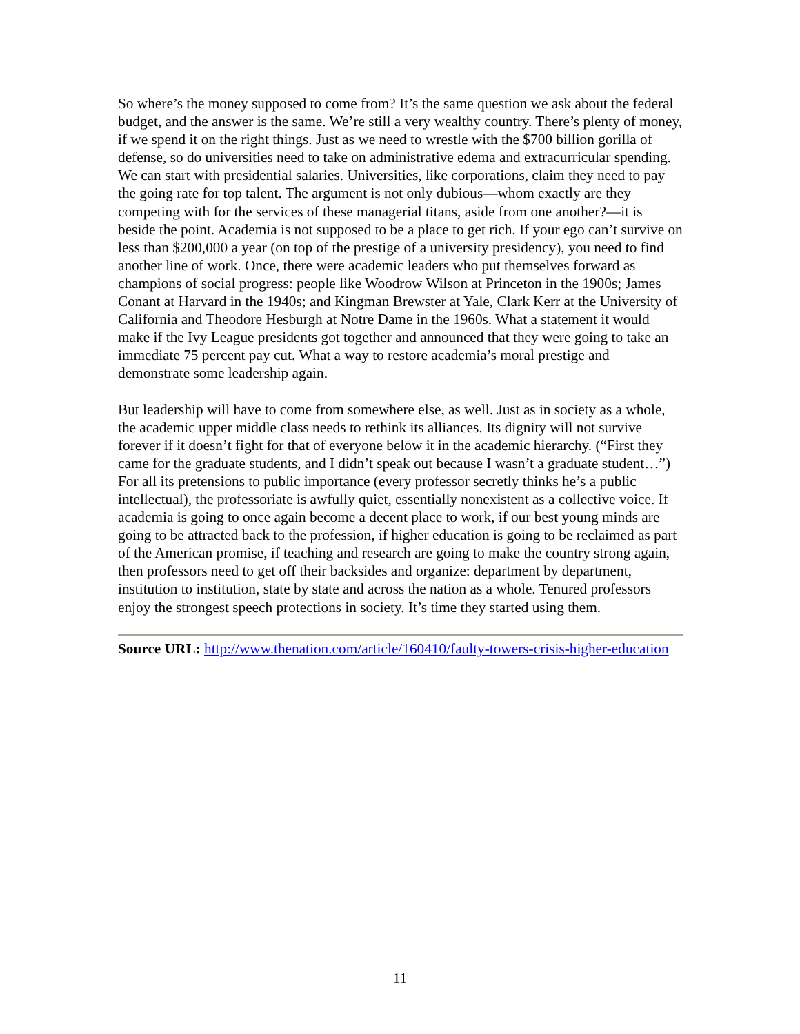So where’s the money supposed to come from? It’s the same question we ask about the federal budget, and the answer is the same. We’re still a very wealthy country. There’s plenty of money, if we spend it on the right things. Just as we need to wrestle with the $700 billion gorilla of defense, so do universities need to take on administrative edema and extracurricular spending. We can start with presidential salaries. Universities, like corporations, claim they need to pay the going rate for top talent. The argument is not only dubious—whom exactly are they competing with for the services of these managerial titans, aside from one another?—it is beside the point. Academia is not supposed to be a place to get rich. If your ego can’t survive on less than $200,000 a year (on top of the prestige of a university presidency), you need to find another line of work. Once, there were academic leaders who put themselves forward as champions of social progress: people like Woodrow Wilson at Princeton in the 1900s; James Conant at Harvard in the 1940s; and Kingman Brewster at Yale, Clark Kerr at the University of California and Theodore Hesburgh at Notre Dame in the 1960s. What a statement it would make if the Ivy League presidents got together and announced that they were going to take an immediate 75 percent pay cut. What a way to restore academia’s moral prestige and demonstrate some leadership again.
But leadership will have to come from somewhere else, as well. Just as in society as a whole, the academic upper middle class needs to rethink its alliances. Its dignity will not survive forever if it doesn’t fight for that of everyone below it in the academic hierarchy. (“First they came for the graduate students, and I didn’t speak out because I wasn’t a graduate student…”) For all its pretensions to public importance (every professor secretly thinks he’s a public intellectual), the professoriate is awfully quiet, essentially nonexistent as a collective voice. If academia is going to once again become a decent place to work, if our best young minds are going to be attracted back to the profession, if higher education is going to be reclaimed as part of the American promise, if teaching and research are going to make the country strong again, then professors need to get off their backsides and organize: department by department, institution to institution, state by state and across the nation as a whole. Tenured professors enjoy the strongest speech protections in society. It’s time they started using them.
Source URL: http://www.thenation.com/article/160410/faulty-towers-crisis-higher-education
11